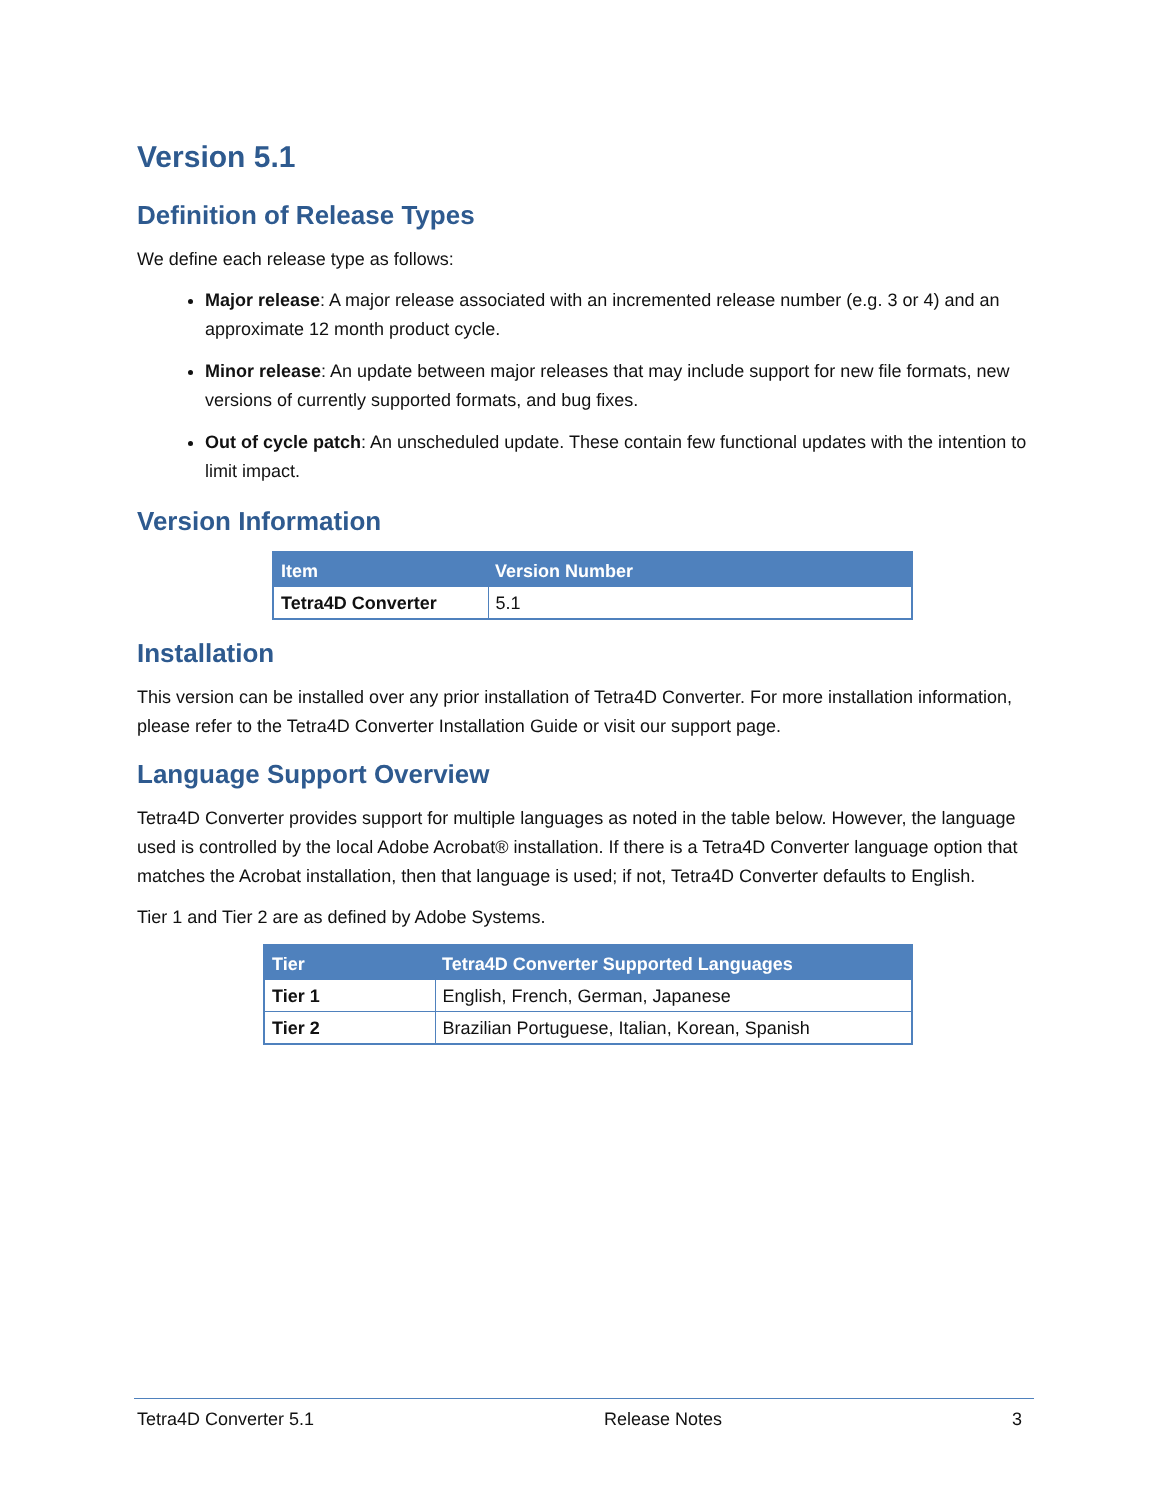Version 5.1
Definition of Release Types
We define each release type as follows:
Major release: A major release associated with an incremented release number (e.g. 3 or 4) and an approximate 12 month product cycle.
Minor release: An update between major releases that may include support for new file formats, new versions of currently supported formats, and bug fixes.
Out of cycle patch: An unscheduled update. These contain few functional updates with the intention to limit impact.
Version Information
| Item | Version Number |
| --- | --- |
| Tetra4D Converter | 5.1 |
Installation
This version can be installed over any prior installation of Tetra4D Converter. For more installation information, please refer to the Tetra4D Converter Installation Guide or visit our support page.
Language Support Overview
Tetra4D Converter provides support for multiple languages as noted in the table below. However, the language used is controlled by the local Adobe Acrobat® installation. If there is a Tetra4D Converter language option that matches the Acrobat installation, then that language is used; if not, Tetra4D Converter defaults to English.
Tier 1 and Tier 2 are as defined by Adobe Systems.
| Tier | Tetra4D Converter Supported Languages |
| --- | --- |
| Tier 1 | English, French, German, Japanese |
| Tier 2 | Brazilian Portuguese, Italian, Korean, Spanish |
Tetra4D Converter 5.1 Release Notes 3